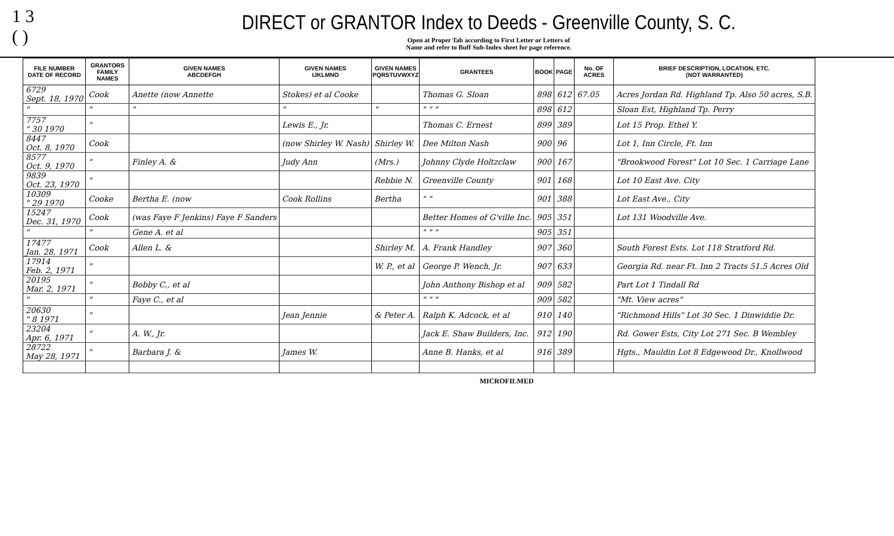1 3
( )
DIRECT or GRANTOR Index to Deeds - Greenville County, S. C.
Open at Proper Tab according to First Letter or Letters of
Name and refer to Buff Sub-Index sheet for page reference.
| FILE NUMBER DATE OF RECORD | GRANTORS FAMILY NAMES | GIVEN NAMES ABCDEFGH | GIVEN NAMES IJKLMNO | GIVEN NAMES PQRSTUVWXYZ | GRANTEES | BOOK | PAGE | No. OF ACRES | BRIEF DESCRIPTION, LOCATION, ETC. (NOT WARRANTED) |
| --- | --- | --- | --- | --- | --- | --- | --- | --- | --- |
| 6729 Sept. 18, 1970 | Cook | Anette (now Annette | Stokes) et al Cooke | | Thomas G. Sloan | 898 | 612 | 67.05 | Acres Jordan Rd. Highland Tp. Also 50 acres, S.B. |
| " | " | " | " | " | " " " | 898 | 612 | | Sloan Est, Highland Tp. Perry |
| 7757 " 30 1970 | " | | Lewis E., Jr. | | Thomas C. Ernest | 899 | 389 | | Lot 15 Prop. Ethel Y. |
| 8447 Oct. 8, 1970 | Cook | | (now Shirley W. Nash) | Shirley W. | Dee Milton Nash | 900 | 96 | | Lot 1, Inn Circle, Ft. Inn |
| 8577 Oct. 9, 1970 | " | Finley A. & | Judy Ann | (Mrs.) | Johnny Clyde Holtzclaw | 900 | 167 | | "Brookwood Forest" Lot 10 Sec. 1 Carriage Lane |
| 9839 Oct. 23, 1970 | " | | | Rebbie N. | Greenville County | 901 | 168 | | Lot 10 East Ave. City |
| 10309 " 29 1970 | Cooke | Bertha E. (now | Cook Rollins | Bertha | " " | 901 | 388 | | Lot East Ave., City |
| 15247 Dec. 31, 1970 | Cook | (was Faye F Jenkins) Faye F Sanders | | | Better Homes of G'ville Inc. | 905 | 351 | | Lot 131 Woodville Ave. |
| " | " | Gene A. et al | | | " " " | 905 | 351 | | |
| 17477 Jan. 28, 1971 | Cook | Allen L. & | | Shirley M. | A. Frank Handley | 907 | 360 | | South Forest Ests. Lot 118 Stratford Rd. |
| 17914 Feb. 2, 1971 | " | | | W. P., et al | George P. Wench, Jr. | 907 | 633 | | Georgia Rd. near Ft. Inn 2 Tracts 51.5 Acres Old |
| 20195 Mar. 2, 1971 | " | Bobby C., et al | | | John Anthony Bishop et al | 909 | 582 | | Part Lot 1 Tindall Rd |
| " | " | Faye C., et al | | | " " " | 909 | 582 | | "Mt. View acres" |
| 20630 " 8 1971 | " | | Jean Jennie | & Peter A. | Ralph K. Adcock, et al | 910 | 140 | | "Richmond Hills" Lot 30 Sec. 1 Dinwiddie Dr. |
| 23204 Apr. 6, 1971 | " | A. W., Jr. | | | Jack E. Shaw Builders, Inc. | 912 | 190 | | Rd. Gower Ests, City Lot 271 Sec. B Wembley |
| 28722 May 28, 1971 | " | Barbara J. & | James W. | | Anne B. Hanks, et al | 916 | 389 | | Hgts., Mauldin Lot 8 Edgewood Dr., Knollwood |
MICROFILMED